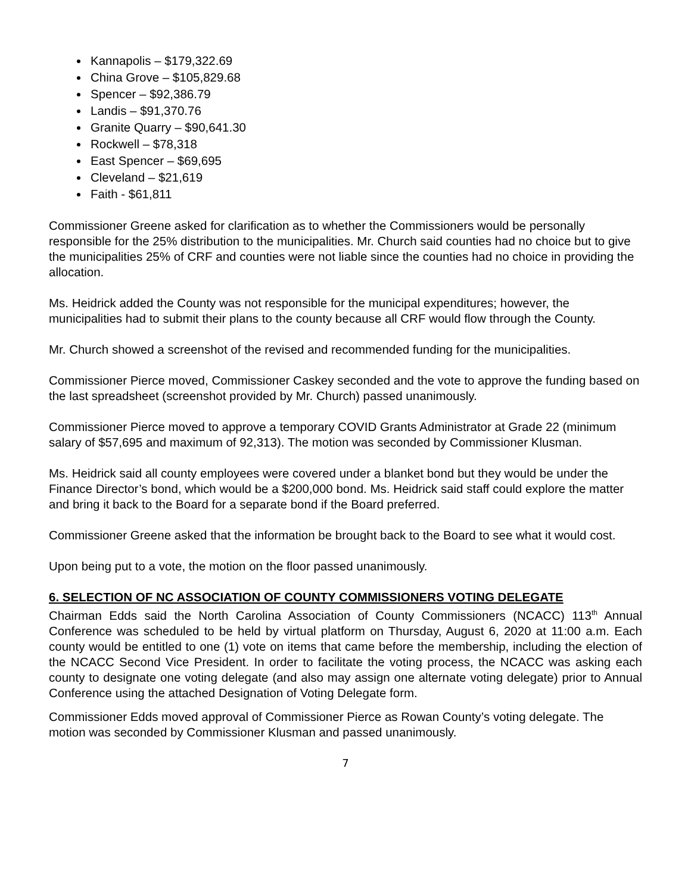Kannapolis – $179,322.69
China Grove – $105,829.68
Spencer – $92,386.79
Landis – $91,370.76
Granite Quarry – $90,641.30
Rockwell – $78,318
East Spencer – $69,695
Cleveland – $21,619
Faith - $61,811
Commissioner Greene asked for clarification as to whether the Commissioners would be personally responsible for the 25% distribution to the municipalities. Mr. Church said counties had no choice but to give the municipalities 25% of CRF and counties were not liable since the counties had no choice in providing the allocation.
Ms. Heidrick added the County was not responsible for the municipal expenditures; however, the municipalities had to submit their plans to the county because all CRF would flow through the County.
Mr. Church showed a screenshot of the revised and recommended funding for the municipalities.
Commissioner Pierce moved, Commissioner Caskey seconded and the vote to approve the funding based on the last spreadsheet (screenshot provided by Mr. Church) passed unanimously.
Commissioner Pierce moved to approve a temporary COVID Grants Administrator at Grade 22 (minimum salary of $57,695 and maximum of 92,313). The motion was seconded by Commissioner Klusman.
Ms. Heidrick said all county employees were covered under a blanket bond but they would be under the Finance Director’s bond, which would be a $200,000 bond. Ms. Heidrick said staff could explore the matter and bring it back to the Board for a separate bond if the Board preferred.
Commissioner Greene asked that the information be brought back to the Board to see what it would cost.
Upon being put to a vote, the motion on the floor passed unanimously.
6. SELECTION OF NC ASSOCIATION OF COUNTY COMMISSIONERS VOTING DELEGATE
Chairman Edds said the North Carolina Association of County Commissioners (NCACC) 113<sup>th</sup> Annual Conference was scheduled to be held by virtual platform on Thursday, August 6, 2020 at 11:00 a.m. Each county would be entitled to one (1) vote on items that came before the membership, including the election of the NCACC Second Vice President. In order to facilitate the voting process, the NCACC was asking each county to designate one voting delegate (and also may assign one alternate voting delegate) prior to Annual Conference using the attached Designation of Voting Delegate form.
Commissioner Edds moved approval of Commissioner Pierce as Rowan County’s voting delegate. The motion was seconded by Commissioner Klusman and passed unanimously.
7